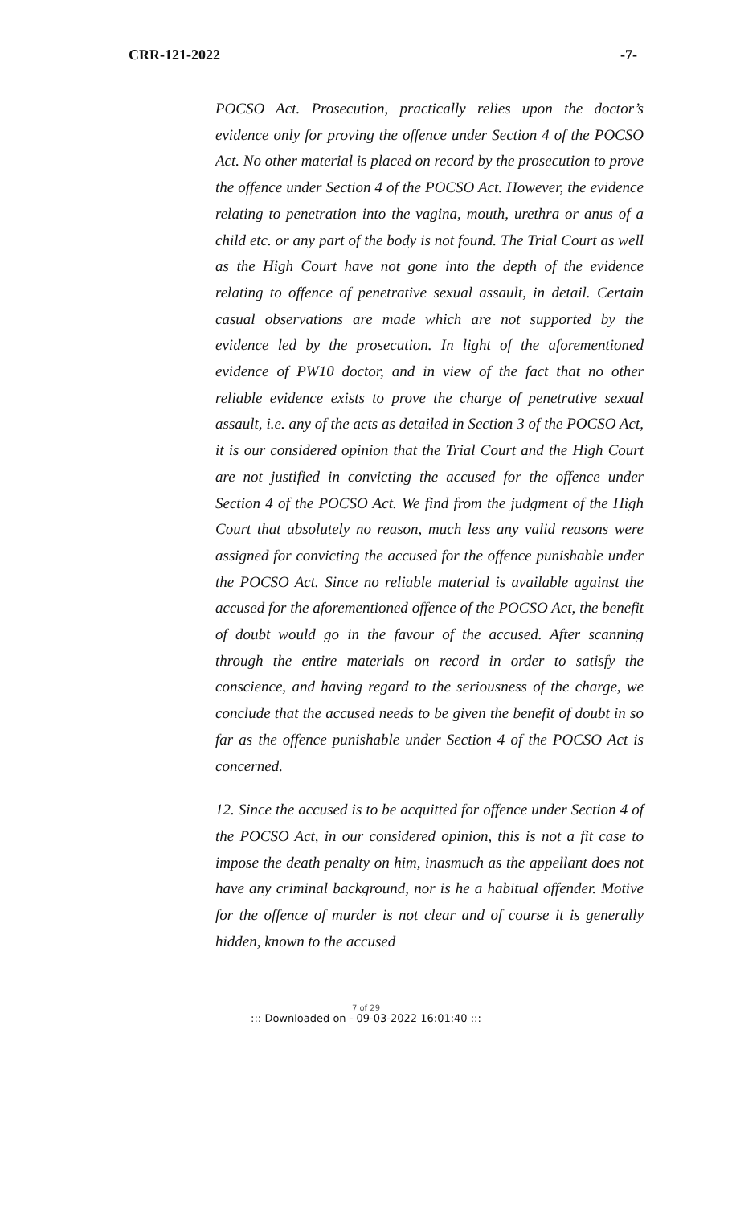CRR-121-2022 -7-
POCSO Act. Prosecution, practically relies upon the doctor’s evidence only for proving the offence under Section 4 of the POCSO Act. No other material is placed on record by the prosecution to prove the offence under Section 4 of the POCSO Act. However, the evidence relating to penetration into the vagina, mouth, urethra or anus of a child etc. or any part of the body is not found. The Trial Court as well as the High Court have not gone into the depth of the evidence relating to offence of penetrative sexual assault, in detail. Certain casual observations are made which are not supported by the evidence led by the prosecution. In light of the aforementioned evidence of PW10 doctor, and in view of the fact that no other reliable evidence exists to prove the charge of penetrative sexual assault, i.e. any of the acts as detailed in Section 3 of the POCSO Act, it is our considered opinion that the Trial Court and the High Court are not justified in convicting the accused for the offence under Section 4 of the POCSO Act. We find from the judgment of the High Court that absolutely no reason, much less any valid reasons were assigned for convicting the accused for the offence punishable under the POCSO Act. Since no reliable material is available against the accused for the aforementioned offence of the POCSO Act, the benefit of doubt would go in the favour of the accused. After scanning through the entire materials on record in order to satisfy the conscience, and having regard to the seriousness of the charge, we conclude that the accused needs to be given the benefit of doubt in so far as the offence punishable under Section 4 of the POCSO Act is concerned.
12. Since the accused is to be acquitted for offence under Section 4 of the POCSO Act, in our considered opinion, this is not a fit case to impose the death penalty on him, inasmuch as the appellant does not have any criminal background, nor is he a habitual offender. Motive for the offence of murder is not clear and of course it is generally hidden, known to the accused
7 of 29
::: Downloaded on - 09-03-2022 16:01:40 :::